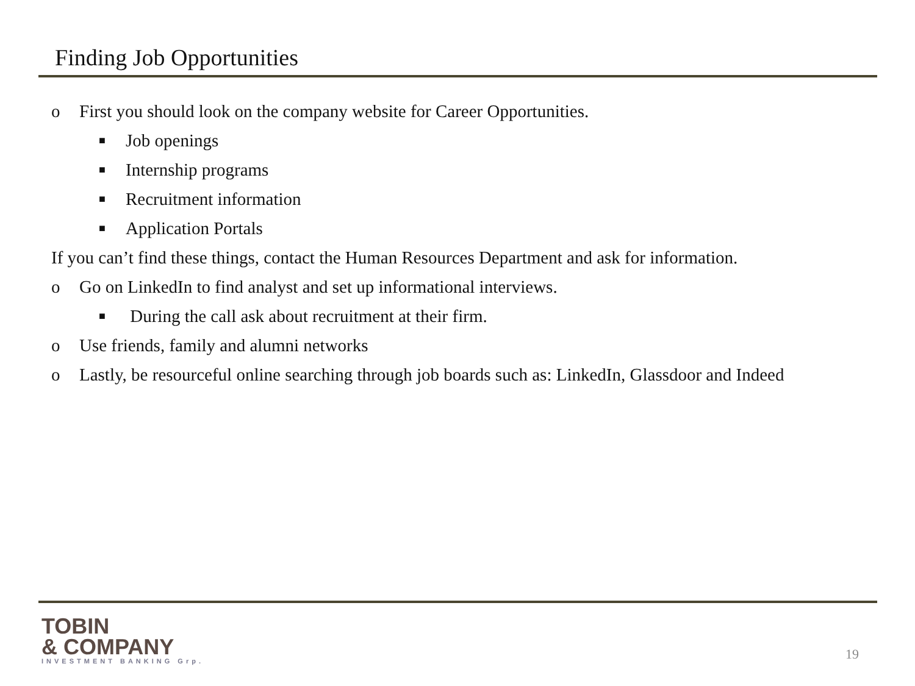Finding Job Opportunities
o First you should look on the company website for Career Opportunities.
■ Job openings
■ Internship programs
■ Recruitment information
■ Application Portals
If you can’t find these things, contact the Human Resources Department and ask for information.
o Go on LinkedIn to find analyst and set up informational interviews.
■ During the call ask about recruitment at their firm.
o Use friends, family and alumni networks
o Lastly, be resourceful online searching through job boards such as: LinkedIn, Glassdoor and Indeed
TOBIN
& COMPANY
INVESTMENT BANKING Grp.
19